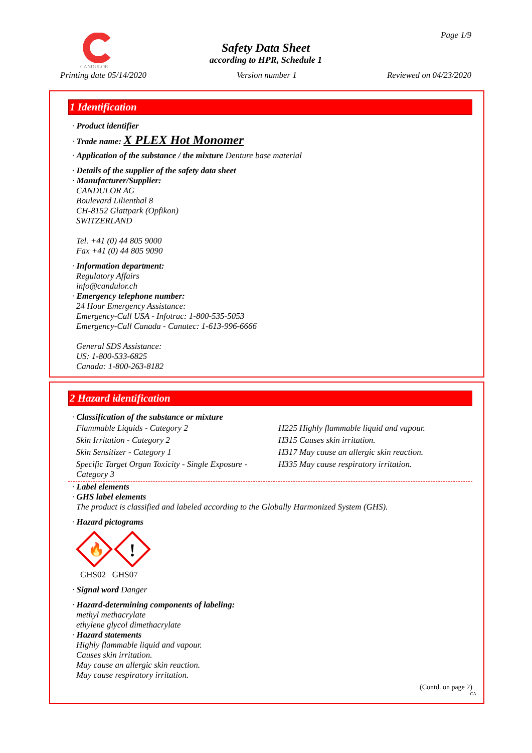CANDULOR
Page 1/9
Safety Data Sheet
according to HPR, Schedule 1
Printing date 05/14/2020 Version number 1 Reviewed on 04/23/2020
1 Identification
· Product identifier
· Trade name: X PLEX Hot Monomer
· Application of the substance / the mixture Denture base material
· Details of the supplier of the safety data sheet
· Manufacturer/Supplier:
CANDULOR AG
Boulevard Lilienthal 8
CH-8152 Glattpark (Opfikon)
SWITZERLAND
Tel. +41 (0) 44 805 9000
Fax +41 (0) 44 805 9090
· Information department:
Regulatory Affairs
info@candulor.ch
· Emergency telephone number:
24 Hour Emergency Assistance:
Emergency-Call USA - Infotrac: 1-800-535-5053
Emergency-Call Canada - Canutec: 1-613-996-6666
General SDS Assistance:
US: 1-800-533-6825
Canada: 1-800-263-8182
2 Hazard identification
· Classification of the substance or mixture
| Flammable Liquids - Category 2 | H225 Highly flammable liquid and vapour. |
| Skin Irritation - Category 2 | H315 Causes skin irritation. |
| Skin Sensitizer - Category 1 | H317 May cause an allergic skin reaction. |
| Specific Target Organ Toxicity - Single Exposure - Category 3 | H335 May cause respiratory irritation. |
· Label elements
· GHS label elements
The product is classified and labeled according to the Globally Harmonized System (GHS).
· Hazard pictograms
🔥
!
GHS02 GHS07
· Signal word Danger
· Hazard-determining components of labeling:
methyl methacrylate
ethylene glycol dimethacrylate
· Hazard statements
Highly flammable liquid and vapour.
Causes skin irritation.
May cause an allergic skin reaction.
May cause respiratory irritation.
(Contd. on page 2)
CA